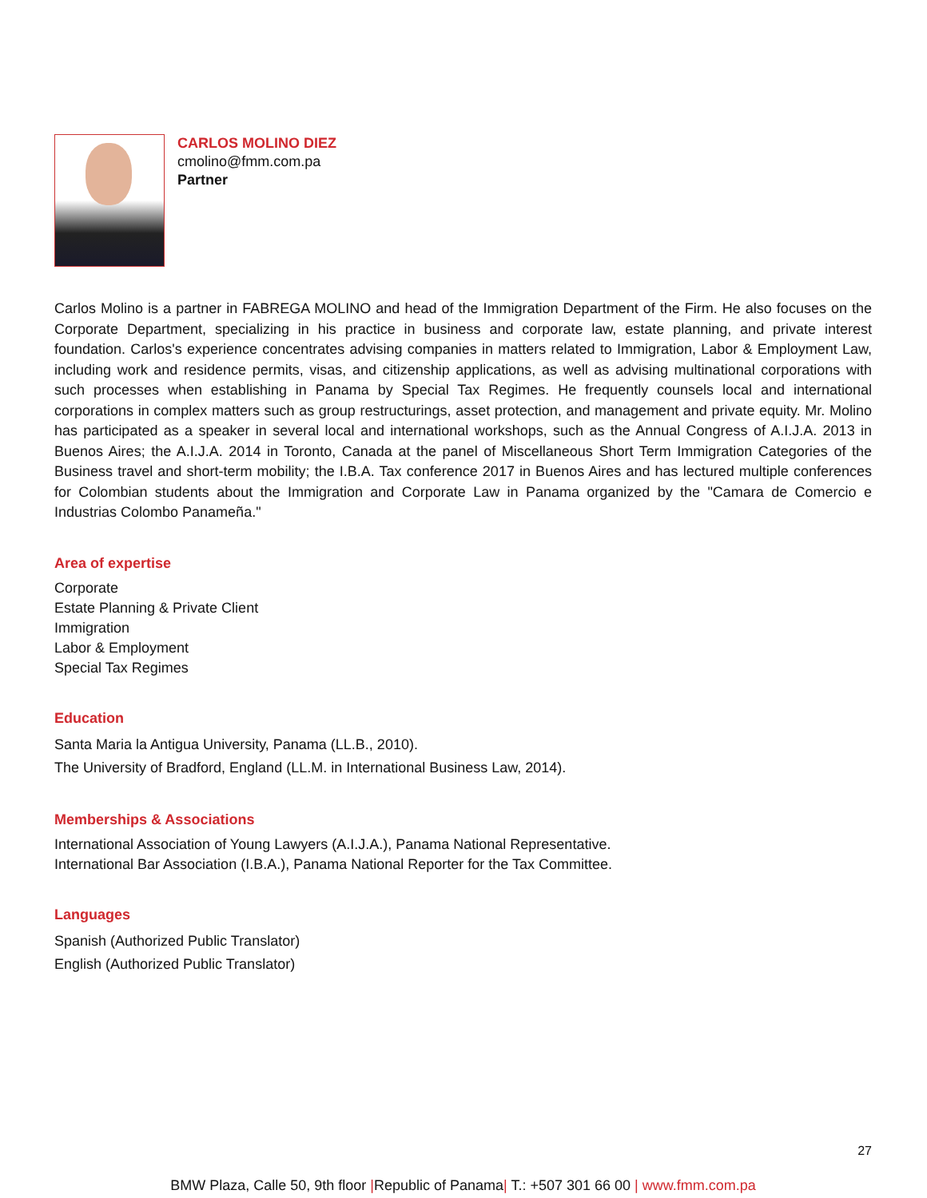CARLOS MOLINO DIEZ
cmolino@fmm.com.pa
Partner
Carlos Molino is a partner in FABREGA MOLINO and head of the Immigration Department of the Firm. He also focuses on the Corporate Department, specializing in his practice in business and corporate law, estate planning, and private interest foundation. Carlos's experience concentrates advising companies in matters related to Immigration, Labor & Employment Law, including work and residence permits, visas, and citizenship applications, as well as advising multinational corporations with such processes when establishing in Panama by Special Tax Regimes. He frequently counsels local and international corporations in complex matters such as group restructurings, asset protection, and management and private equity. Mr. Molino has participated as a speaker in several local and international workshops, such as the Annual Congress of A.I.J.A. 2013 in Buenos Aires; the A.I.J.A. 2014 in Toronto, Canada at the panel of Miscellaneous Short Term Immigration Categories of the Business travel and short-term mobility; the I.B.A. Tax conference 2017 in Buenos Aires and has lectured multiple conferences for Colombian students about the Immigration and Corporate Law in Panama organized by the "Camara de Comercio e Industrias Colombo Panameña."
Area of expertise
Corporate
Estate Planning & Private Client
Immigration
Labor & Employment
Special Tax Regimes
Education
Santa Maria la Antigua University, Panama (LL.B., 2010).
The University of Bradford, England (LL.M. in International Business Law, 2014).
Memberships & Associations
International Association of Young Lawyers (A.I.J.A.), Panama National Representative.
International Bar Association (I.B.A.), Panama National Reporter for the Tax Committee.
Languages
Spanish (Authorized Public Translator)
English (Authorized Public Translator)
27
BMW Plaza, Calle 50, 9th floor |Republic of Panama| T.: +507 301 66 00 | www.fmm.com.pa